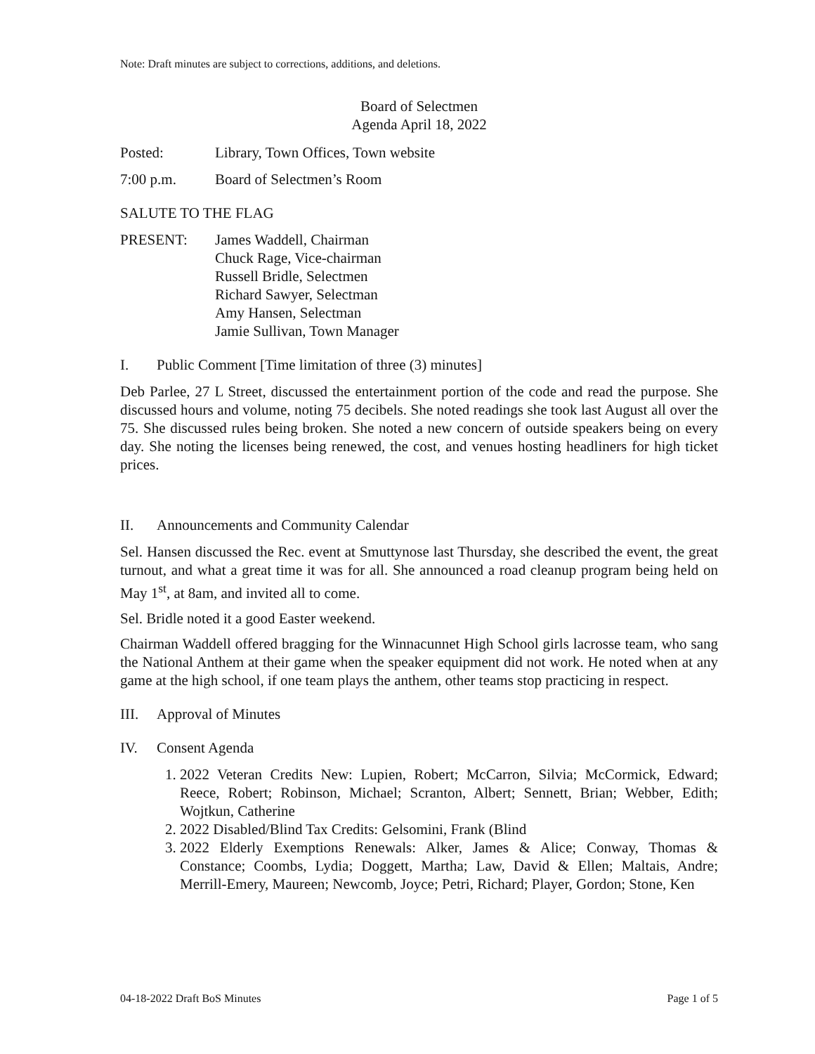Note: Draft minutes are subject to corrections, additions, and deletions.
Board of Selectmen
Agenda April 18, 2022
Posted: Library, Town Offices, Town website
7:00 p.m. Board of Selectmen’s Room
SALUTE TO THE FLAG
PRESENT: James Waddell, Chairman
Chuck Rage, Vice-chairman
Russell Bridle, Selectmen
Richard Sawyer, Selectman
Amy Hansen, Selectman
Jamie Sullivan, Town Manager
I. Public Comment [Time limitation of three (3) minutes]
Deb Parlee, 27 L Street, discussed the entertainment portion of the code and read the purpose. She discussed hours and volume, noting 75 decibels. She noted readings she took last August all over the 75. She discussed rules being broken. She noted a new concern of outside speakers being on every day. She noting the licenses being renewed, the cost, and venues hosting headliners for high ticket prices.
II. Announcements and Community Calendar
Sel. Hansen discussed the Rec. event at Smuttynose last Thursday, she described the event, the great turnout, and what a great time it was for all. She announced a road cleanup program being held on May 1<sup>st</sup>, at 8am, and invited all to come.
Sel. Bridle noted it a good Easter weekend.
Chairman Waddell offered bragging for the Winnacunnet High School girls lacrosse team, who sang the National Anthem at their game when the speaker equipment did not work. He noted when at any game at the high school, if one team plays the anthem, other teams stop practicing in respect.
III. Approval of Minutes
IV. Consent Agenda
1. 2022 Veteran Credits New: Lupien, Robert; McCarron, Silvia; McCormick, Edward; Reece, Robert; Robinson, Michael; Scranton, Albert; Sennett, Brian; Webber, Edith; Wojtkun, Catherine
2. 2022 Disabled/Blind Tax Credits: Gelsomini, Frank (Blind
3. 2022 Elderly Exemptions Renewals: Alker, James & Alice; Conway, Thomas & Constance; Coombs, Lydia; Doggett, Martha; Law, David & Ellen; Maltais, Andre; Merrill-Emery, Maureen; Newcomb, Joyce; Petri, Richard; Player, Gordon; Stone, Ken
04-18-2022 Draft BoS Minutes Page 1 of 5